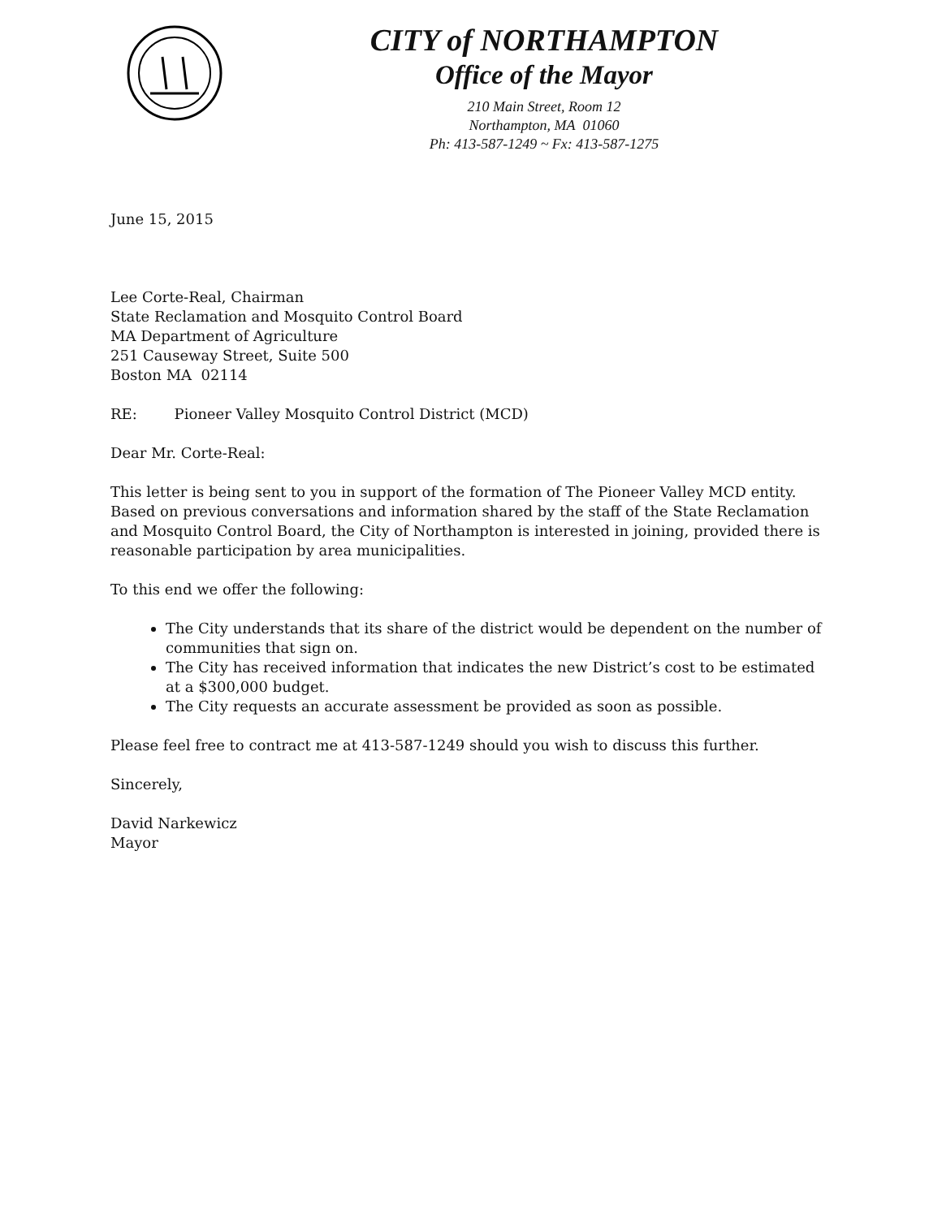CITY of NORTHAMPTON
Office of the Mayor
210 Main Street, Room 12
Northampton, MA 01060
Ph: 413-587-1249 ~ Fx: 413-587-1275
June 15, 2015
Lee Corte-Real, Chairman
State Reclamation and Mosquito Control Board
MA Department of Agriculture
251 Causeway Street, Suite 500
Boston MA 02114
RE: Pioneer Valley Mosquito Control District (MCD)
Dear Mr. Corte-Real:
This letter is being sent to you in support of the formation of The Pioneer Valley MCD entity. Based on previous conversations and information shared by the staff of the State Reclamation and Mosquito Control Board, the City of Northampton is interested in joining, provided there is reasonable participation by area municipalities.
To this end we offer the following:
The City understands that its share of the district would be dependent on the number of communities that sign on.
The City has received information that indicates the new District’s cost to be estimated at a $300,000 budget.
The City requests an accurate assessment be provided as soon as possible.
Please feel free to contract me at 413-587-1249 should you wish to discuss this further.
Sincerely,
David Narkewicz
Mayor